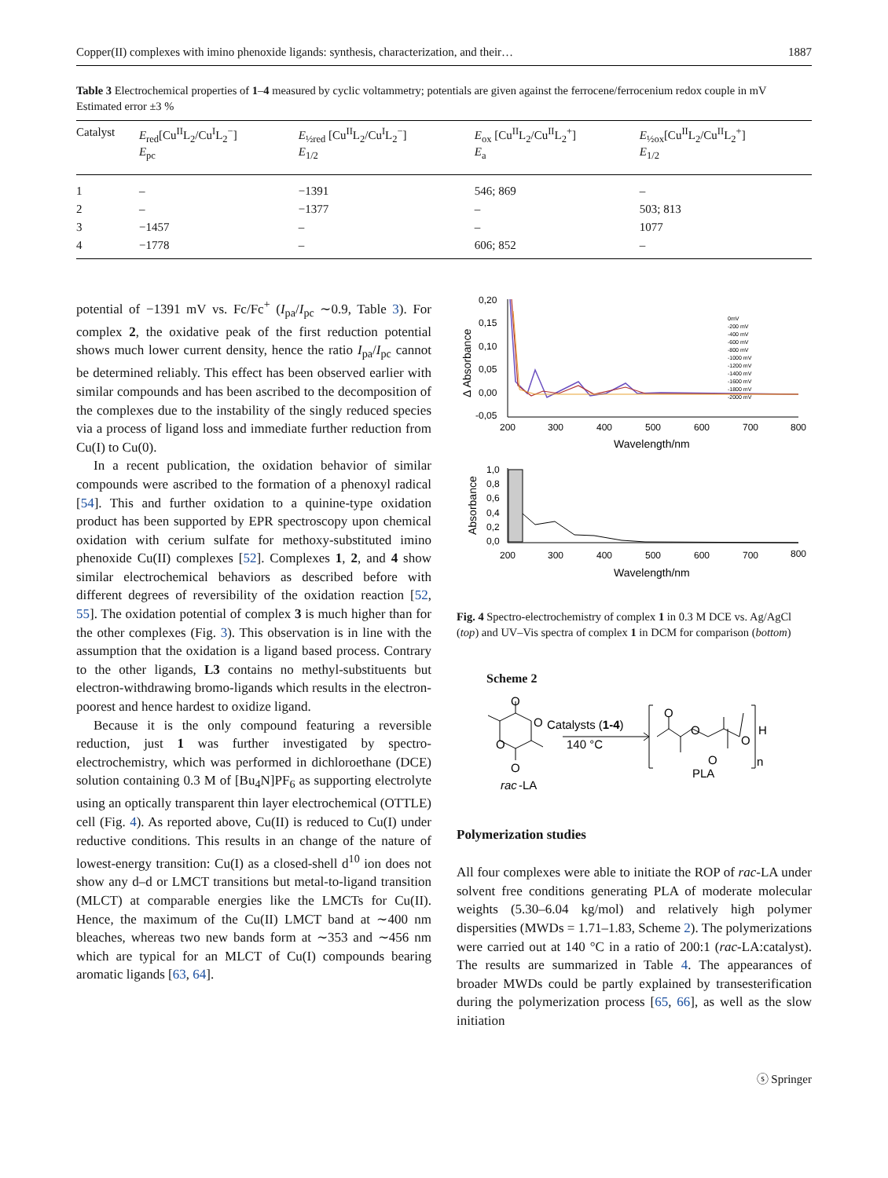Copper(II) complexes with imino phenoxide ligands: synthesis, characterization, and their… 1887
Table 3 Electrochemical properties of 1–4 measured by cyclic voltammetry; potentials are given against the ferrocene/ferrocenium redox couple in mV Estimated error ±3 %
| Catalyst | E<sub>red</sub>[Cu<sup>II</sup>L<sub>2</sub>/Cu<sup>I</sup>L<sub>2</sub><sup>−</sup>] E<sub>pc</sub> | E<sub>½red</sub> [Cu<sup>II</sup>L<sub>2</sub>/Cu<sup>I</sup>L<sub>2</sub><sup>−</sup>] E<sub>1/2</sub> | E<sub>ox</sub> [Cu<sup>II</sup>L<sub>2</sub>/Cu<sup>II</sup>L<sub>2</sub><sup>+</sup>] E<sub>a</sub> | E<sub>½ox</sub>[Cu<sup>II</sup>L<sub>2</sub>/Cu<sup>II</sup>L<sub>2</sub><sup>+</sup>] E<sub>1/2</sub> |
| --- | --- | --- | --- | --- |
| 1 | – | −1391 | 546; 869 | – |
| 2 | – | −1377 | – | 503; 813 |
| 3 | −1457 | – | – | 1077 |
| 4 | −1778 | – | 606; 852 | – |
potential of −1391 mV vs. Fc/Fc<sup>+</sup> (I<sub>pa</sub>/I<sub>pc</sub> ∼0.9, Table 3). For complex 2, the oxidative peak of the first reduction potential shows much lower current density, hence the ratio I<sub>pa</sub>/I<sub>pc</sub> cannot be determined reliably. This effect has been observed earlier with similar compounds and has been ascribed to the decomposition of the complexes due to the instability of the singly reduced species via a process of ligand loss and immediate further reduction from Cu(I) to Cu(0).
In a recent publication, the oxidation behavior of similar compounds were ascribed to the formation of a phenoxyl radical [54]. This and further oxidation to a quinine-type oxidation product has been supported by EPR spectroscopy upon chemical oxidation with cerium sulfate for methoxy-substituted imino phenoxide Cu(II) complexes [52]. Complexes 1, 2, and 4 show similar electrochemical behaviors as described before with different degrees of reversibility of the oxidation reaction [52, 55]. The oxidation potential of complex 3 is much higher than for the other complexes (Fig. 3). This observation is in line with the assumption that the oxidation is a ligand based process. Contrary to the other ligands, L3 contains no methyl-substituents but electron-withdrawing bromo-ligands which results in the electron-poorest and hence hardest to oxidize ligand.
Because it is the only compound featuring a reversible reduction, just 1 was further investigated by spectro-electrochemistry, which was performed in dichloroethane (DCE) solution containing 0.3 M of [Bu<sub>4</sub>N]PF<sub>6</sub> as supporting electrolyte using an optically transparent thin layer electrochemical (OTTLE) cell (Fig. 4). As reported above, Cu(II) is reduced to Cu(I) under reductive conditions. This results in an change of the nature of lowest-energy transition: Cu(I) as a closed-shell d<sup>10</sup> ion does not show any d–d or LMCT transitions but metal-to-ligand transition (MLCT) at comparable energies like the LMCTs for Cu(II). Hence, the maximum of the Cu(II) LMCT band at ∼400 nm bleaches, whereas two new bands form at ∼353 and ∼456 nm which are typical for an MLCT of Cu(I) compounds bearing aromatic ligands [63, 64].
0,20
0,15
0,10
0,05
0,00
-0,05
200
300
400
500
600
700
800
Wavelength/nm
Δ Absorbance
0mV
-200 mV
-400 mV
-600 mV
-800 mV
-1000 mV
-1200 mV
-1400 mV
-1600 mV
-1800 mV
-2000 mV
1,0
0,8
0,6
0,4
0,2
0,0
200
300
400
500
600
700
800
Wavelength/nm
Absorbance
Fig. 4 Spectro-electrochemistry of complex 1 in 0.3 M DCE vs. Ag/AgCl (top) and UV–Vis spectra of complex 1 in DCM for comparison (bottom)
Scheme 2
O
O
O
O
Catalysts (1-4)
140 °C
rac
-LA
O
O
O
O
H
n
PLA
Polymerization studies
All four complexes were able to initiate the ROP of rac-LA under solvent free conditions generating PLA of moderate molecular weights (5.30–6.04 kg/mol) and relatively high polymer dispersities (MWDs = 1.71–1.83, Scheme 2). The polymerizations were carried out at 140 °C in a ratio of 200:1 (rac-LA:catalyst). The results are summarized in Table 4. The appearances of broader MWDs could be partly explained by transesterification during the polymerization process [65, 66], as well as the slow initiation
ⓢ Springer